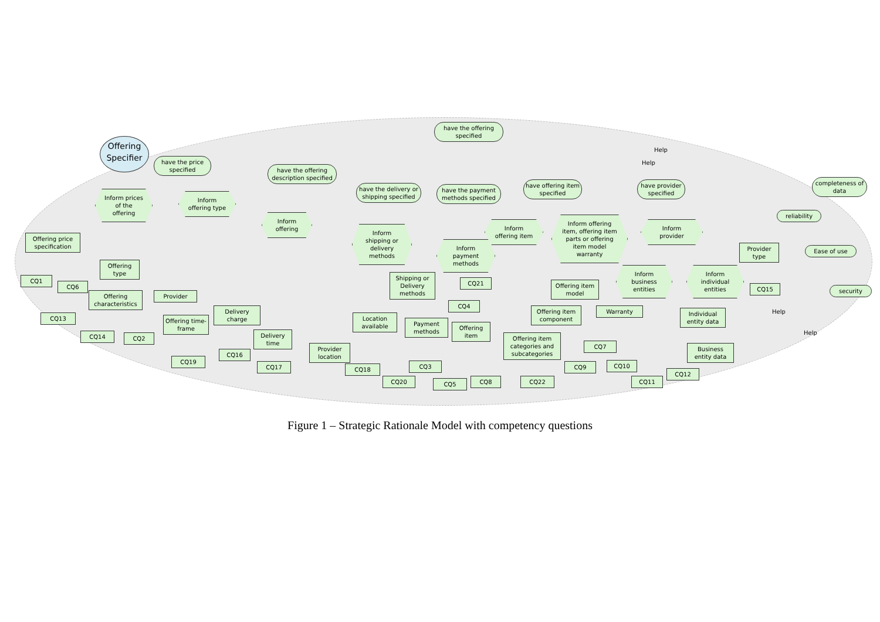Offering Specifier
have the offering specified
have the price specified
have the offering description specified
have the delivery or shipping specified
have the payment methods specified
have offering item specified
have provider specified
completeness of data
reliability
Ease of use
security
Inform prices of the offering
Inform offering type
Inform offering
Inform shipping or delivery methods
Inform payment methods
Inform offering item
Inform offering item, offering item parts or offering item model warranty
Inform provider
Inform business entities
Inform individual entities
Offering price specification
Offering type
Offering characteristics
Provider
Offering time-frame
Delivery charge
Delivery time
Provider location
Location available
Shipping or Delivery methods
Payment methods
Offering item
Offering item categories and subcategories
Offering item component
Offering item model
Warranty
Individual entity data
Business entity data
Provider type
CQ1
CQ6
CQ13
CQ14 CQ2
CQ19
CQ16
CQ17 CQ18
CQ20
CQ3
CQ5 CQ8 CQ22
CQ4
CQ21
CQ7
CQ9 CQ10
CQ11
CQ12
CQ15
Help
Help
Help
Help
Figure 1 – Strategic Rationale Model with competency questions